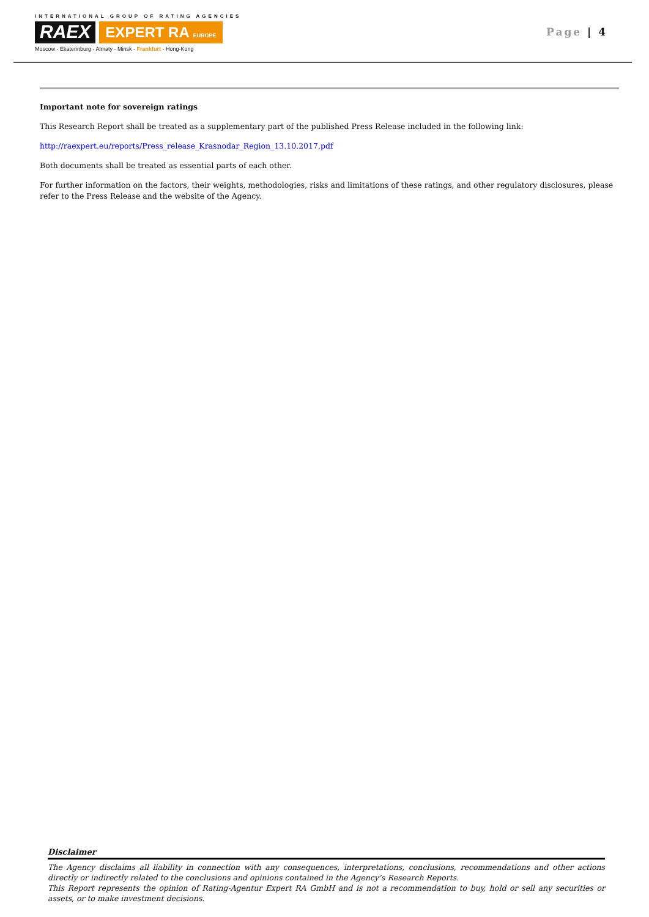INTERNATIONAL GROUP OF RATING AGENCIES
RAEX EXPERT RA EUROPE
Moscow - Ekaterinburg - Almaty - Minsk - Frankfurt - Hong-Kong
Page | 4
Important note for sovereign ratings
This Research Report shall be treated as a supplementary part of the published Press Release included in the following link:
http://raexpert.eu/reports/Press_release_Krasnodar_Region_13.10.2017.pdf
Both documents shall be treated as essential parts of each other.
For further information on the factors, their weights, methodologies, risks and limitations of these ratings, and other regulatory disclosures, please refer to the Press Release and the website of the Agency.
Disclaimer
The Agency disclaims all liability in connection with any consequences, interpretations, conclusions, recommendations and other actions directly or indirectly related to the conclusions and opinions contained in the Agency’s Research Reports.
This Report represents the opinion of Rating-Agentur Expert RA GmbH and is not a recommendation to buy, hold or sell any securities or assets, or to make investment decisions.